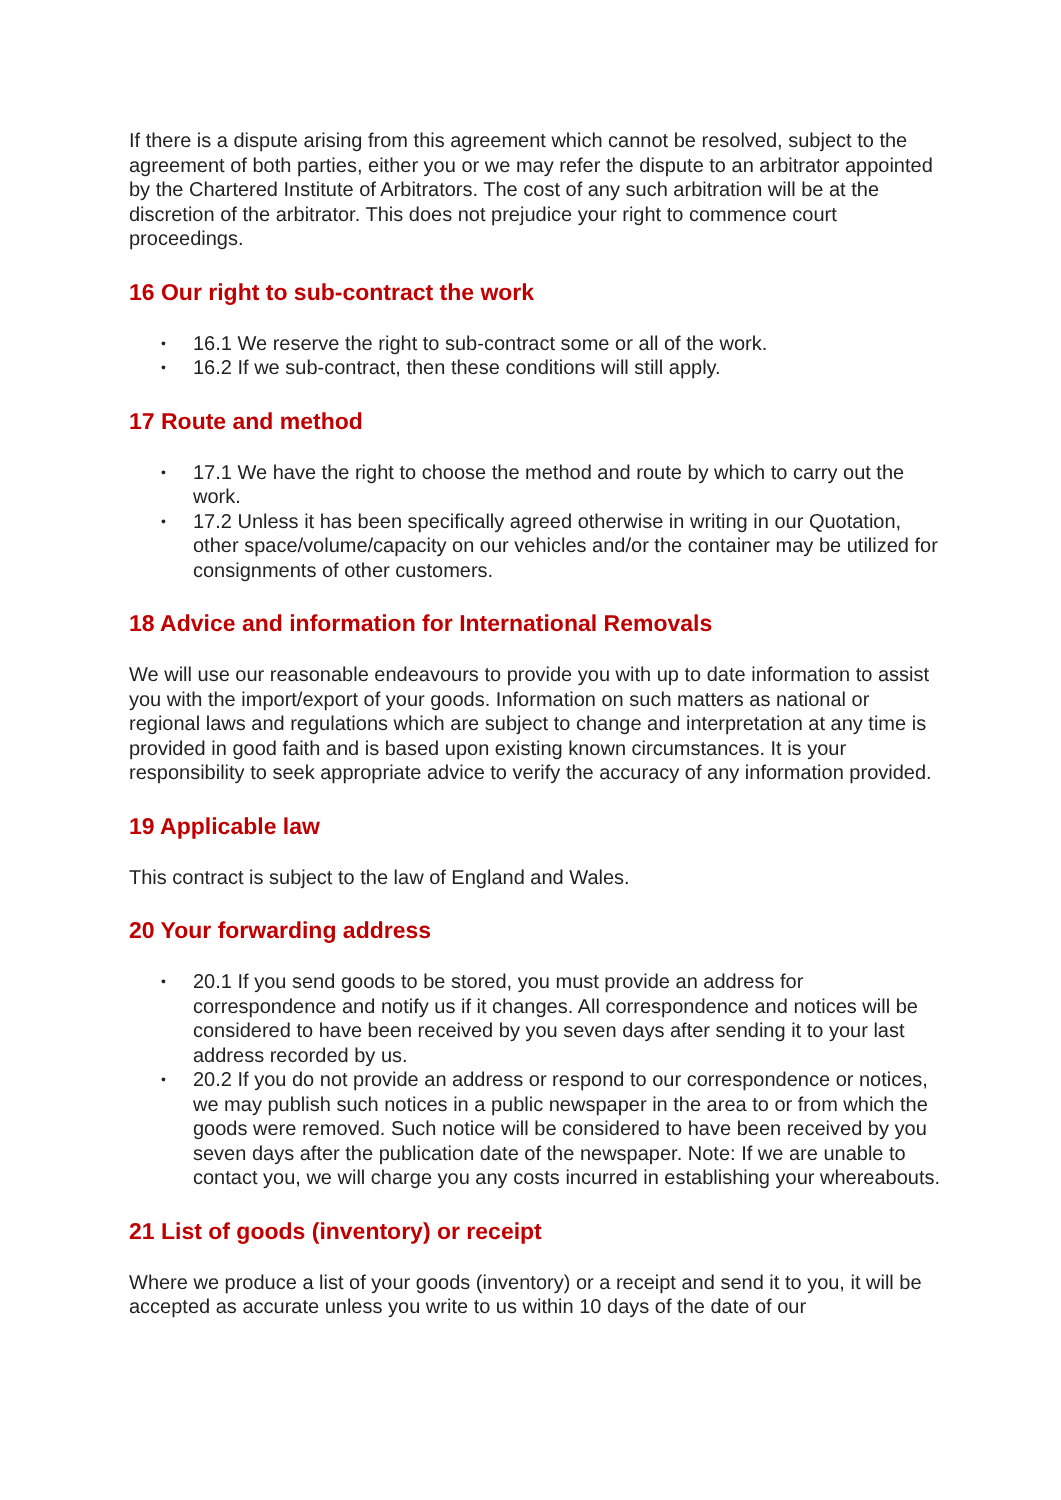If there is a dispute arising from this agreement which cannot be resolved, subject to the agreement of both parties, either you or we may refer the dispute to an arbitrator appointed by the Chartered Institute of Arbitrators. The cost of any such arbitration will be at the discretion of the arbitrator. This does not prejudice your right to commence court proceedings.
16 Our right to sub-contract the work
• 16.1 We reserve the right to sub-contract some or all of the work.
• 16.2 If we sub-contract, then these conditions will still apply.
17 Route and method
• 17.1 We have the right to choose the method and route by which to carry out the work.
• 17.2 Unless it has been specifically agreed otherwise in writing in our Quotation, other space/volume/capacity on our vehicles and/or the container may be utilized for consignments of other customers.
18 Advice and information for International Removals
We will use our reasonable endeavours to provide you with up to date information to assist you with the import/export of your goods. Information on such matters as national or regional laws and regulations which are subject to change and interpretation at any time is provided in good faith and is based upon existing known circumstances. It is your responsibility to seek appropriate advice to verify the accuracy of any information provided.
19 Applicable law
This contract is subject to the law of England and Wales.
20 Your forwarding address
• 20.1 If you send goods to be stored, you must provide an address for correspondence and notify us if it changes. All correspondence and notices will be considered to have been received by you seven days after sending it to your last address recorded by us.
• 20.2 If you do not provide an address or respond to our correspondence or notices, we may publish such notices in a public newspaper in the area to or from which the goods were removed. Such notice will be considered to have been received by you seven days after the publication date of the newspaper. Note: If we are unable to contact you, we will charge you any costs incurred in establishing your whereabouts.
21 List of goods (inventory) or receipt
Where we produce a list of your goods (inventory) or a receipt and send it to you, it will be accepted as accurate unless you write to us within 10 days of the date of our